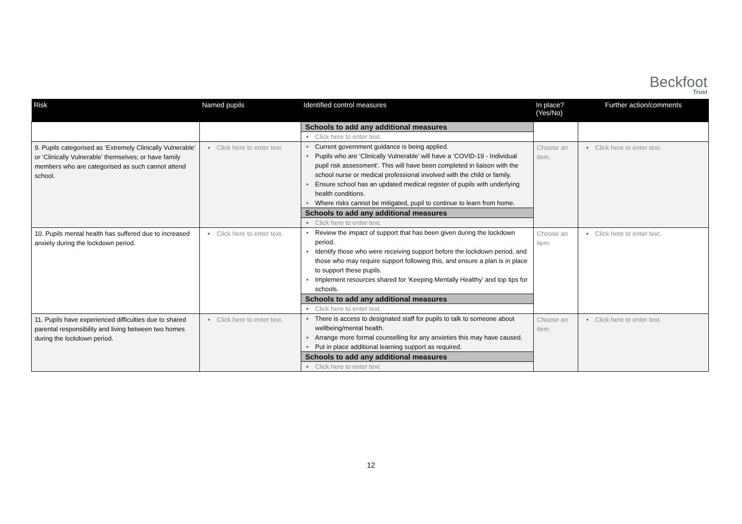Beckfoot
Trust
| Risk | Named pupils | Identified control measures | In place? (Yes/No) | Further action/comments |
| --- | --- | --- | --- | --- |
| | | Schools to add any additional measures Click here to enter text. | | |
| 9. Pupils categorised as ‘Extremely Clinically Vulnerable’ or ‘Clinically Vulnerable’ themselves; or have family members who are categorised as such cannot attend school. | Click here to enter text. | Current government guidance is being applied. Pupils who are ‘Clinically Vulnerable’ will have a ‘COVID-19 - Individual pupil risk assessment’. This will have been completed in liaison with the school nurse or medical professional involved with the child or family. Ensure school has an updated medical register of pupils with underlying health conditions. Where risks cannot be mitigated, pupil to continue to learn from home. Schools to add any additional measures Click here to enter text. | Choose an item. | Click here to enter text. |
| 10. Pupils mental health has suffered due to increased anxiety during the lockdown period. | Click here to enter text. | Review the impact of support that has been given during the lockdown period. Identify those who were receiving support before the lockdown period, and those who may require support following this, and ensure a plan is in place to support these pupils. Implement resources shared for ‘Keeping Mentally Healthy’ and top tips for schools. Schools to add any additional measures Click here to enter text. | Choose an item. | Click here to enter text. |
| 11. Pupils have experienced difficulties due to shared parental responsibility and living between two homes during the lockdown period. | Click here to enter text. | There is access to designated staff for pupils to talk to someone about wellbeing/mental health. Arrange more formal counselling for any anxieties this may have caused. Put in place additional learning support as required. Schools to add any additional measures Click here to enter text. | Choose an item. | Click here to enter text. |
12